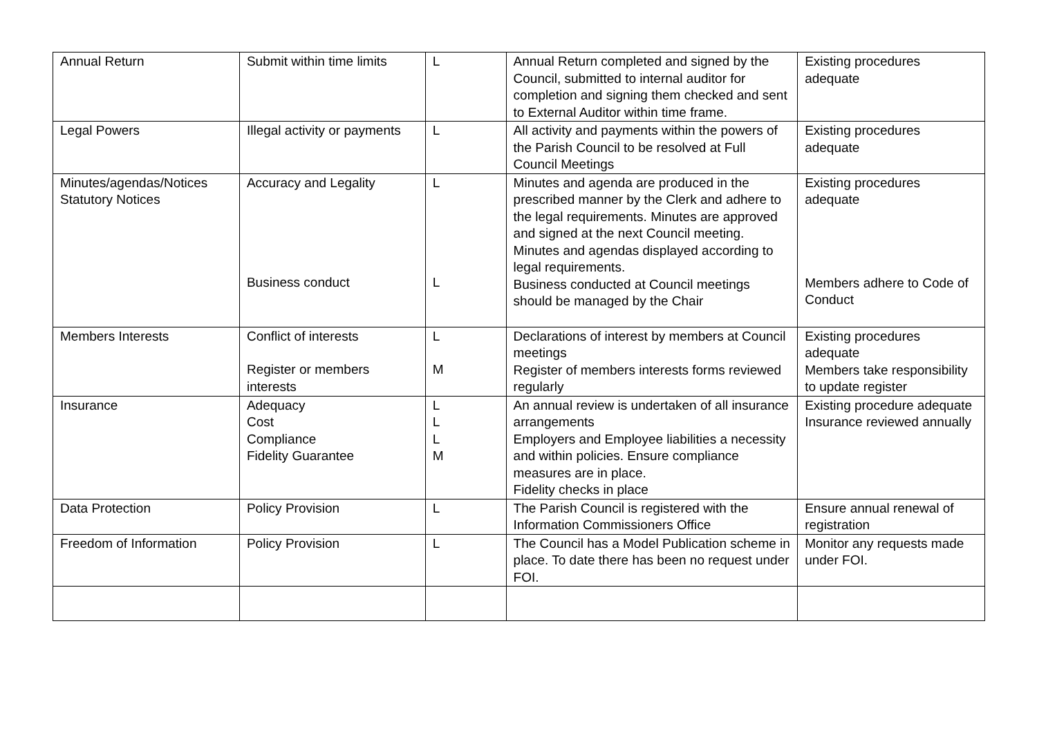| Annual Return | Submit within time limits | L | Annual Return completed and signed by the Council, submitted to internal auditor for completion and signing them checked and sent to External Auditor within time frame. | Existing procedures adequate |
| Legal Powers | Illegal activity or payments | L | All activity and payments within the powers of the Parish Council to be resolved at Full Council Meetings | Existing procedures adequate |
| Minutes/agendas/Notices Statutory Notices | Accuracy and Legality Business conduct | L L | Minutes and agenda are produced in the prescribed manner by the Clerk and adhere to the legal requirements. Minutes are approved and signed at the next Council meeting. Minutes and agendas displayed according to legal requirements. Business conducted at Council meetings should be managed by the Chair | Existing procedures adequate Members adhere to Code of Conduct |
| Members Interests | Conflict of interests Register or members interests | L M | Declarations of interest by members at Council meetings Register of members interests forms reviewed regularly | Existing procedures adequate Members take responsibility to update register |
| Insurance | Adequacy Cost Compliance Fidelity Guarantee | L L L M | An annual review is undertaken of all insurance arrangements Employers and Employee liabilities a necessity and within policies. Ensure compliance measures are in place. Fidelity checks in place | Existing procedure adequate Insurance reviewed annually |
| Data Protection | Policy Provision | L | The Parish Council is registered with the Information Commissioners Office | Ensure annual renewal of registration |
| Freedom of Information | Policy Provision | L | The Council has a Model Publication scheme in place. To date there has been no request under FOI. | Monitor any requests made under FOI. |